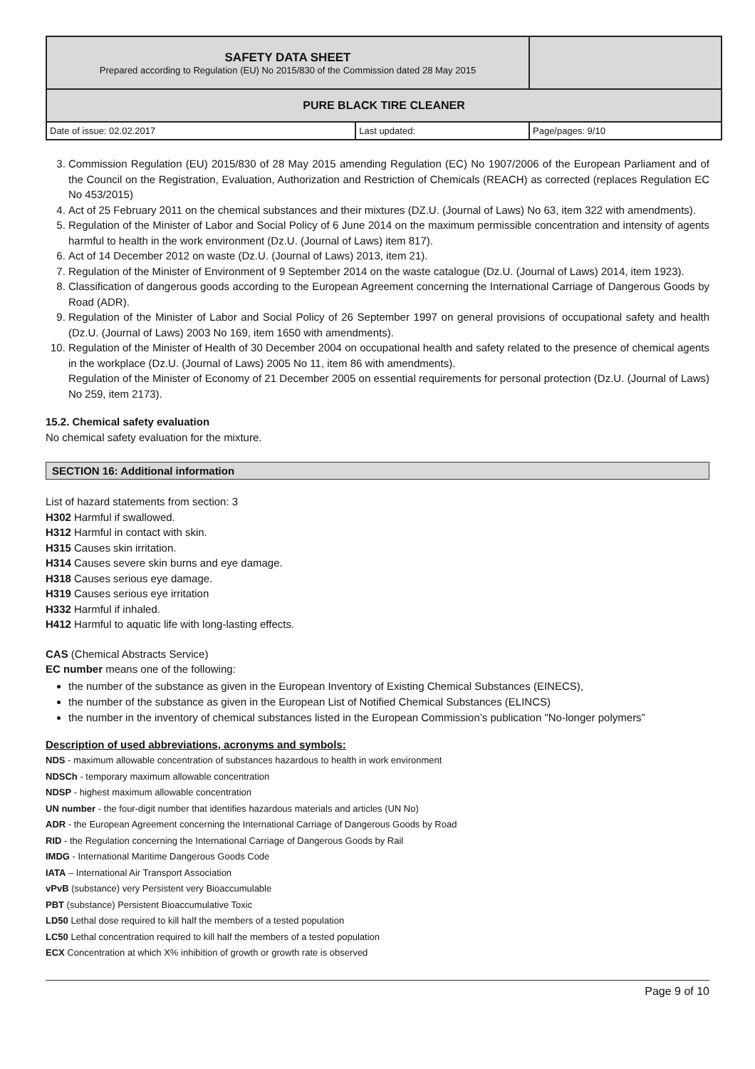| SAFETY DATA SHEET Prepared according to Regulation (EU) No 2015/830 of the Commission dated 28 May 2015 | | |
| PURE BLACK TIRE CLEANER | | |
| Date of issue: 02.02.2017 | Last updated: | Page/pages: 9/10 |
3. Commission Regulation (EU) 2015/830 of 28 May 2015 amending Regulation (EC) No 1907/2006 of the European Parliament and of the Council on the Registration, Evaluation, Authorization and Restriction of Chemicals (REACH) as corrected (replaces Regulation EC No 453/2015)
4. Act of 25 February 2011 on the chemical substances and their mixtures (DZ.U. (Journal of Laws) No 63, item 322 with amendments).
5. Regulation of the Minister of Labor and Social Policy of 6 June 2014 on the maximum permissible concentration and intensity of agents harmful to health in the work environment (Dz.U. (Journal of Laws) item 817).
6. Act of 14 December 2012 on waste (Dz.U. (Journal of Laws) 2013, item 21).
7. Regulation of the Minister of Environment of 9 September 2014 on the waste catalogue (Dz.U. (Journal of Laws) 2014, item 1923).
8. Classification of dangerous goods according to the European Agreement concerning the International Carriage of Dangerous Goods by Road (ADR).
9. Regulation of the Minister of Labor and Social Policy of 26 September 1997 on general provisions of occupational safety and health (Dz.U. (Journal of Laws) 2003 No 169, item 1650 with amendments).
10. Regulation of the Minister of Health of 30 December 2004 on occupational health and safety related to the presence of chemical agents in the workplace (Dz.U. (Journal of Laws) 2005 No 11, item 86 with amendments).
Regulation of the Minister of Economy of 21 December 2005 on essential requirements for personal protection (Dz.U. (Journal of Laws) No 259, item 2173).
15.2. Chemical safety evaluation
No chemical safety evaluation for the mixture.
SECTION 16: Additional information
List of hazard statements from section: 3
H302 Harmful if swallowed.
H312 Harmful in contact with skin.
H315 Causes skin irritation.
H314 Causes severe skin burns and eye damage.
H318 Causes serious eye damage.
H319 Causes serious eye irritation
H332 Harmful if inhaled.
H412 Harmful to aquatic life with long-lasting effects.
CAS (Chemical Abstracts Service)
EC number means one of the following:
the number of the substance as given in the European Inventory of Existing Chemical Substances (EINECS),
the number of the substance as given in the European List of Notified Chemical Substances (ELINCS)
the number in the inventory of chemical substances listed in the European Commission’s publication "No-longer polymers”
Description of used abbreviations, acronyms and symbols:
NDS - maximum allowable concentration of substances hazardous to health in work environment
NDSCh - temporary maximum allowable concentration
NDSP - highest maximum allowable concentration
UN number - the four-digit number that identifies hazardous materials and articles (UN No)
ADR - the European Agreement concerning the International Carriage of Dangerous Goods by Road
RID - the Regulation concerning the International Carriage of Dangerous Goods by Rail
IMDG - International Maritime Dangerous Goods Code
IATA – International Air Transport Association
vPvB (substance) very Persistent very Bioaccumulable
PBT (substance) Persistent Bioaccumulative Toxic
LD50 Lethal dose required to kill half the members of a tested population
LC50 Lethal concentration required to kill half the members of a tested population
ECX Concentration at which X% inhibition of growth or growth rate is observed
Page 9 of 10